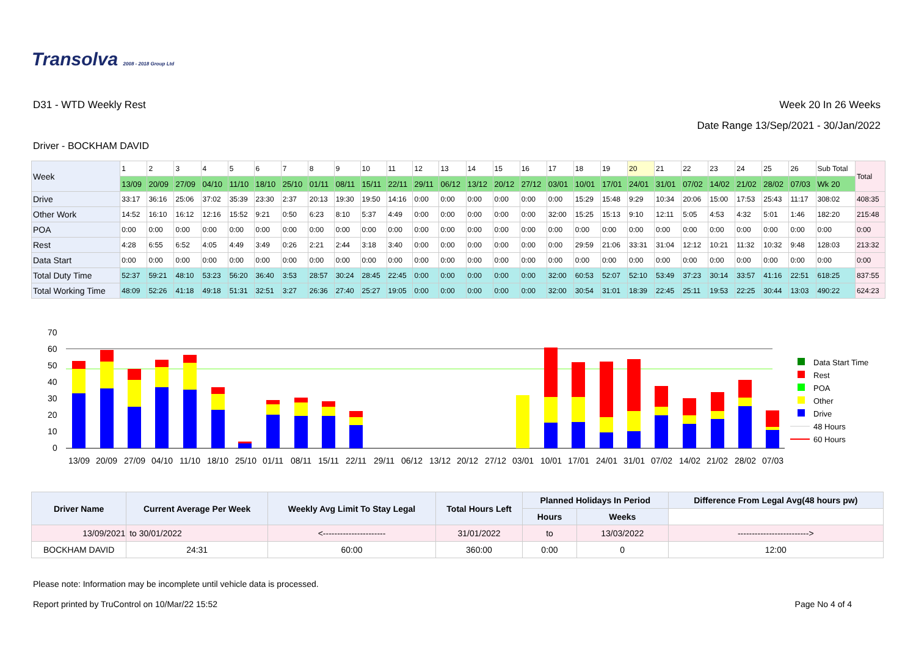Transolva 2008 - 2018 Group Ltd
D31 - WTD Weekly Rest Week 20 In 26 Weeks
Date Range 13/Sep/2021 - 30/Jan/2022
Driver - BOCKHAM DAVID
| Week | 1 | 2 | 3 | 4 | 5 | 6 | 7 | 8 | 9 | 10 | 11 | 12 | 13 | 14 | 15 | 16 | 17 | 18 | 19 | 20 | 21 | 22 | 23 | 24 | 25 | 26 | Sub Total | Total |
| | 13/09 | 20/09 | 27/09 | 04/10 | 11/10 | 18/10 | 25/10 | 01/11 | 08/11 | 15/11 | 22/11 | 29/11 | 06/12 | 13/12 | 20/12 | 27/12 | 03/01 | 10/01 | 17/01 | 24/01 | 31/01 | 07/02 | 14/02 | 21/02 | 28/02 | 07/03 | Wk 20 | |
| Drive | 33:17 | 36:16 | 25:06 | 37:02 | 35:39 | 23:30 | 2:37 | 20:13 | 19:30 | 19:50 | 14:16 | 0:00 | 0:00 | 0:00 | 0:00 | 0:00 | 0:00 | 15:29 | 15:48 | 9:29 | 10:34 | 20:06 | 15:00 | 17:53 | 25:43 | 11:17 | 308:02 | 408:35 |
| Other Work | 14:52 | 16:10 | 16:12 | 12:16 | 15:52 | 9:21 | 0:50 | 6:23 | 8:10 | 5:37 | 4:49 | 0:00 | 0:00 | 0:00 | 0:00 | 0:00 | 32:00 | 15:25 | 15:13 | 9:10 | 12:11 | 5:05 | 4:53 | 4:32 | 5:01 | 1:46 | 182:20 | 215:48 |
| POA | 0:00 | 0:00 | 0:00 | 0:00 | 0:00 | 0:00 | 0:00 | 0:00 | 0:00 | 0:00 | 0:00 | 0:00 | 0:00 | 0:00 | 0:00 | 0:00 | 0:00 | 0:00 | 0:00 | 0:00 | 0:00 | 0:00 | 0:00 | 0:00 | 0:00 | 0:00 | 0:00 | 0:00 |
| Rest | 4:28 | 6:55 | 6:52 | 4:05 | 4:49 | 3:49 | 0:26 | 2:21 | 2:44 | 3:18 | 3:40 | 0:00 | 0:00 | 0:00 | 0:00 | 0:00 | 0:00 | 29:59 | 21:06 | 33:31 | 31:04 | 12:12 | 10:21 | 11:32 | 10:32 | 9:48 | 128:03 | 213:32 |
| Data Start | 0:00 | 0:00 | 0:00 | 0:00 | 0:00 | 0:00 | 0:00 | 0:00 | 0:00 | 0:00 | 0:00 | 0:00 | 0:00 | 0:00 | 0:00 | 0:00 | 0:00 | 0:00 | 0:00 | 0:00 | 0:00 | 0:00 | 0:00 | 0:00 | 0:00 | 0:00 | 0:00 | 0:00 |
| Total Duty Time | 52:37 | 59:21 | 48:10 | 53:23 | 56:20 | 36:40 | 3:53 | 28:57 | 30:24 | 28:45 | 22:45 | 0:00 | 0:00 | 0:00 | 0:00 | 0:00 | 32:00 | 60:53 | 52:07 | 52:10 | 53:49 | 37:23 | 30:14 | 33:57 | 41:16 | 22:51 | 618:25 | 837:55 |
| Total Working Time | 48:09 | 52:26 | 41:18 | 49:18 | 51:31 | 32:51 | 3:27 | 26:36 | 27:40 | 25:27 | 19:05 | 0:00 | 0:00 | 0:00 | 0:00 | 0:00 | 32:00 | 30:54 | 31:01 | 18:39 | 22:45 | 25:11 | 19:53 | 22:25 | 30:44 | 13:03 | 490:22 | 624:23 |
70
60
50
40
30
20
10
0
Data Start Time
Rest
POA
Other
Drive
48 Hours
60 Hours
13/09
20/09
27/09
04/10
11/10
18/10
25/10
01/11
08/11
15/11
22/11
29/11
06/12
13/12
20/12
27/12
03/01
10/01
17/01
24/01
31/01
07/02
14/02
21/02
28/02
07/03
| Driver Name | Current Average Per Week | Weekly Avg Limit To Stay Legal | Total Hours Left | Planned Holidays In Period | | Difference From Legal Avg(48 hours pw) |
| --- | --- | --- | --- | --- | --- | --- |
| | | | | Hours | Weeks | |
| 13/09/2021 | to 30/01/2022 | <---------------------- | 31/01/2022 | to | 13/03/2022 | -------------------------> |
| BOCKHAM DAVID | 24:31 | 60:00 | 360:00 | 0:00 | 0 | 12:00 |
Please note: Information may be incomplete until vehicle data is processed.
Report printed by TruControl on 10/Mar/22 15:52 Page No 4 of 4